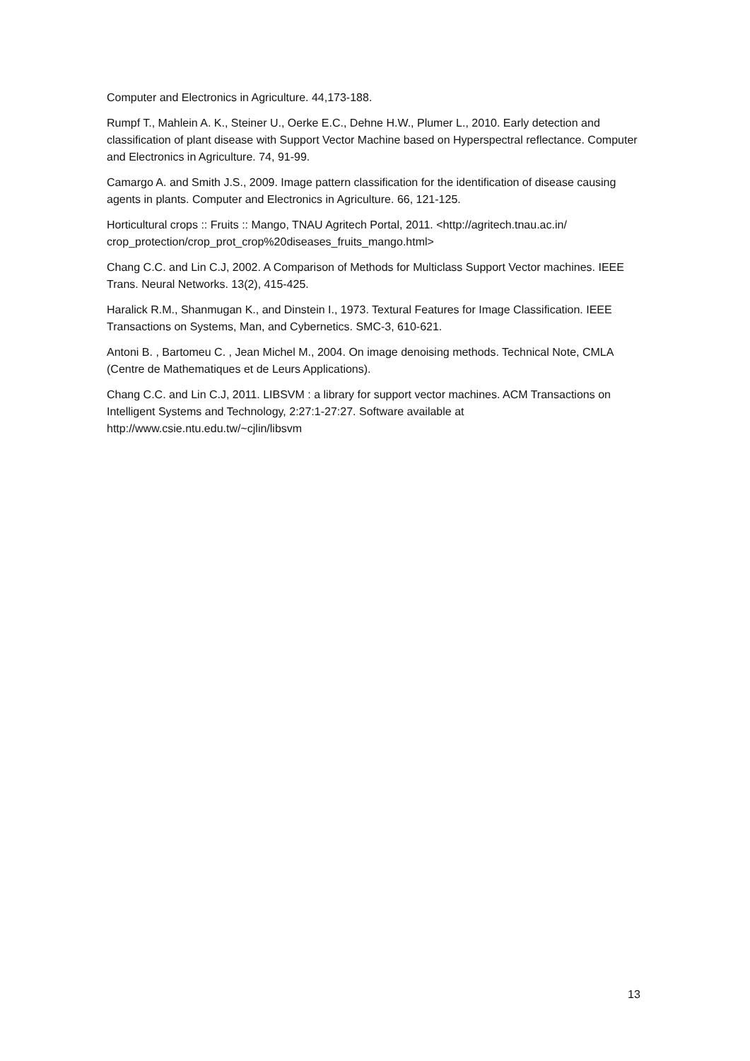Computer and Electronics in Agriculture. 44,173-188.
Rumpf T., Mahlein A. K., Steiner U., Oerke E.C., Dehne H.W., Plumer L., 2010. Early detection and classification of plant disease with Support Vector Machine based on Hyperspectral reflectance. Computer and Electronics in Agriculture. 74, 91-99.
Camargo A. and Smith J.S., 2009. Image pattern classification for the identification of disease causing agents in plants. Computer and Electronics in Agriculture. 66, 121-125.
Horticultural crops :: Fruits :: Mango, TNAU Agritech Portal, 2011. <http://agritech.tnau.ac.in/ crop_protection/crop_prot_crop%20diseases_fruits_mango.html>
Chang C.C. and Lin C.J, 2002. A Comparison of Methods for Multiclass Support Vector machines. IEEE Trans. Neural Networks. 13(2), 415-425.
Haralick R.M., Shanmugan K., and Dinstein I., 1973. Textural Features for Image Classification. IEEE Transactions on Systems, Man, and Cybernetics. SMC-3, 610-621.
Antoni B. , Bartomeu C. , Jean Michel M., 2004. On image denoising methods. Technical Note, CMLA (Centre de Mathematiques et de Leurs Applications).
Chang C.C. and Lin C.J, 2011. LIBSVM : a library for support vector machines. ACM Transactions on Intelligent Systems and Technology, 2:27:1-27:27. Software available at
http://www.csie.ntu.edu.tw/~cjlin/libsvm
13